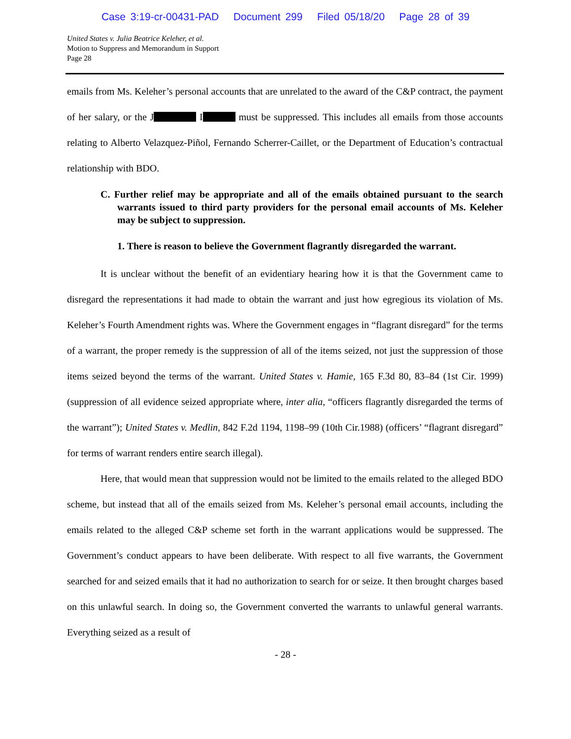Case 3:19-cr-00431-PAD Document 299 Filed 05/18/20 Page 28 of 39
United States v. Julia Beatrice Keleher, et al.
Motion to Suppress and Memorandum in Support
Page 28
emails from Ms. Keleher’s personal accounts that are unrelated to the award of the C&P contract, the payment of her salary, or the J I must be suppressed. This includes all emails from those accounts relating to Alberto Velazquez-Piñol, Fernando Scherrer-Caillet, or the Department of Education’s contractual relationship with BDO.
C. Further relief may be appropriate and all of the emails obtained pursuant to the search warrants issued to third party providers for the personal email accounts of Ms. Keleher may be subject to suppression.
1. There is reason to believe the Government flagrantly disregarded the warrant.
It is unclear without the benefit of an evidentiary hearing how it is that the Government came to disregard the representations it had made to obtain the warrant and just how egregious its violation of Ms. Keleher’s Fourth Amendment rights was. Where the Government engages in “flagrant disregard” for the terms of a warrant, the proper remedy is the suppression of all of the items seized, not just the suppression of those items seized beyond the terms of the warrant. United States v. Hamie, 165 F.3d 80, 83–84 (1st Cir. 1999) (suppression of all evidence seized appropriate where, inter alia, “officers flagrantly disregarded the terms of the warrant”); United States v. Medlin, 842 F.2d 1194, 1198–99 (10th Cir.1988) (officers’ “flagrant disregard” for terms of warrant renders entire search illegal).
Here, that would mean that suppression would not be limited to the emails related to the alleged BDO scheme, but instead that all of the emails seized from Ms. Keleher’s personal email accounts, including the emails related to the alleged C&P scheme set forth in the warrant applications would be suppressed. The Government’s conduct appears to have been deliberate. With respect to all five warrants, the Government searched for and seized emails that it had no authorization to search for or seize. It then brought charges based on this unlawful search. In doing so, the Government converted the warrants to unlawful general warrants. Everything seized as a result of
- 28 -